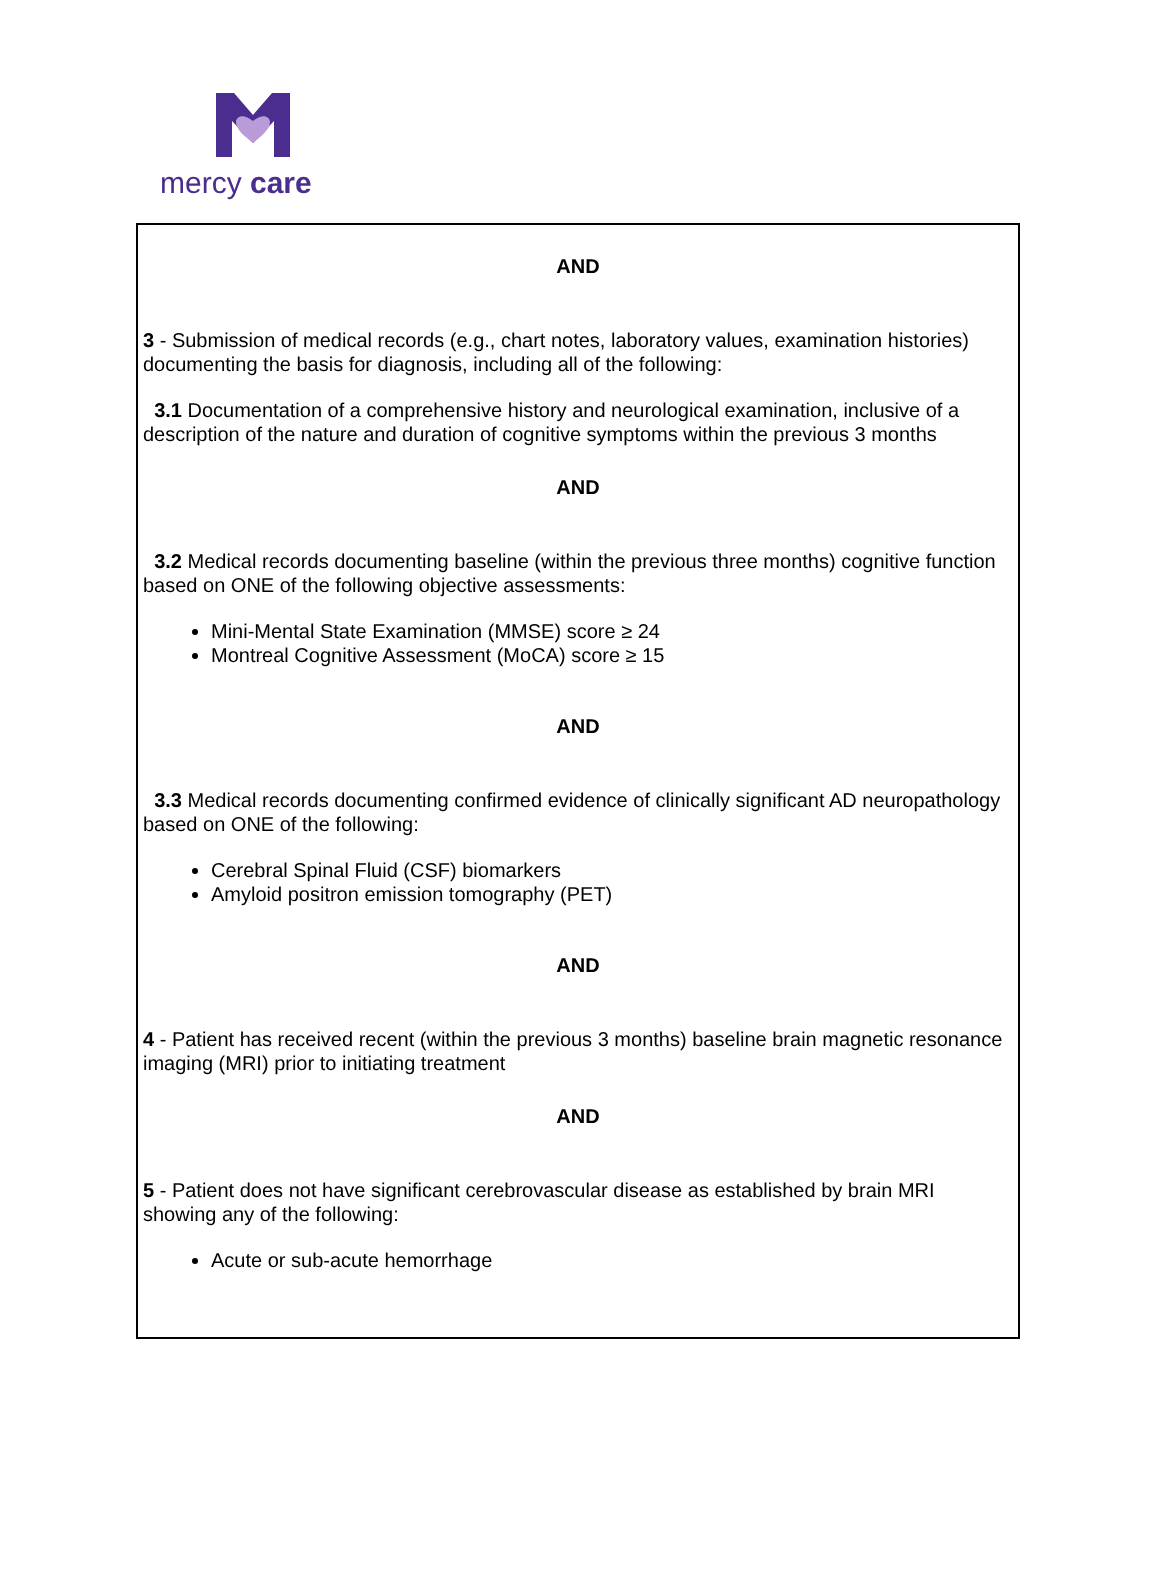mercy care
AND
3 - Submission of medical records (e.g., chart notes, laboratory values, examination histories) documenting the basis for diagnosis, including all of the following:
3.1 Documentation of a comprehensive history and neurological examination, inclusive of a description of the nature and duration of cognitive symptoms within the previous 3 months
AND
3.2 Medical records documenting baseline (within the previous three months) cognitive function based on ONE of the following objective assessments:
Mini-Mental State Examination (MMSE) score ≥ 24
Montreal Cognitive Assessment (MoCA) score ≥ 15
AND
3.3 Medical records documenting confirmed evidence of clinically significant AD neuropathology based on ONE of the following:
Cerebral Spinal Fluid (CSF) biomarkers
Amyloid positron emission tomography (PET)
AND
4 - Patient has received recent (within the previous 3 months) baseline brain magnetic resonance imaging (MRI) prior to initiating treatment
AND
5 - Patient does not have significant cerebrovascular disease as established by brain MRI showing any of the following:
Acute or sub-acute hemorrhage